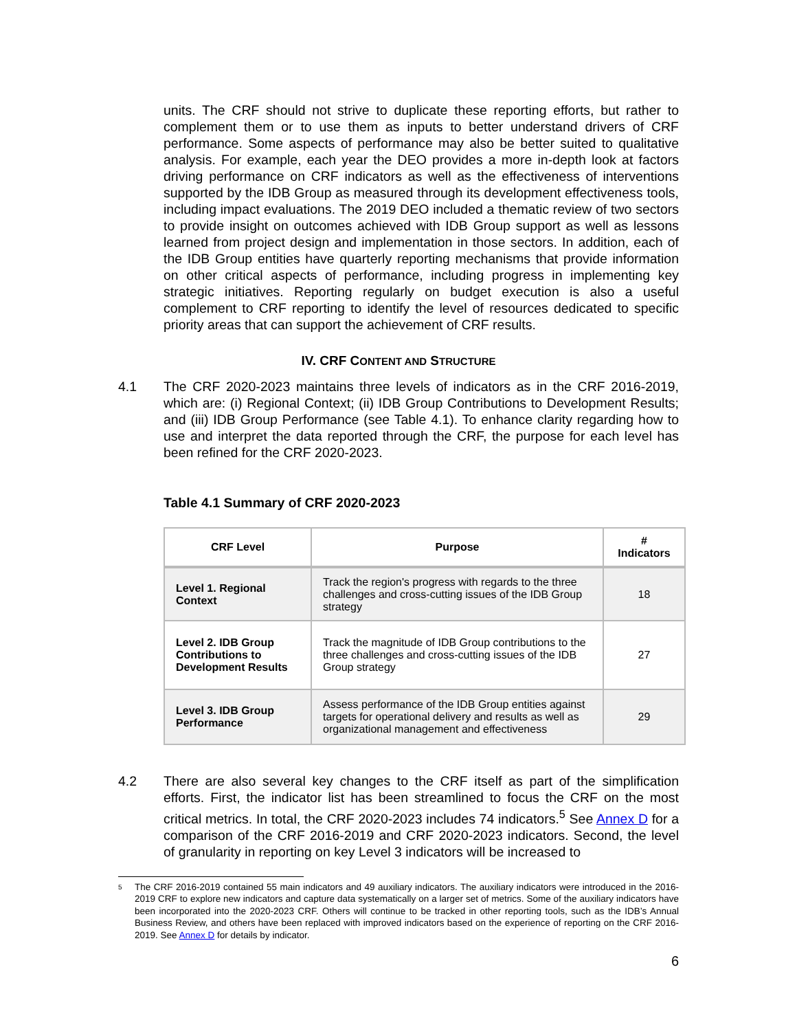units. The CRF should not strive to duplicate these reporting efforts, but rather to complement them or to use them as inputs to better understand drivers of CRF performance. Some aspects of performance may also be better suited to qualitative analysis. For example, each year the DEO provides a more in-depth look at factors driving performance on CRF indicators as well as the effectiveness of interventions supported by the IDB Group as measured through its development effectiveness tools, including impact evaluations. The 2019 DEO included a thematic review of two sectors to provide insight on outcomes achieved with IDB Group support as well as lessons learned from project design and implementation in those sectors. In addition, each of the IDB Group entities have quarterly reporting mechanisms that provide information on other critical aspects of performance, including progress in implementing key strategic initiatives. Reporting regularly on budget execution is also a useful complement to CRF reporting to identify the level of resources dedicated to specific priority areas that can support the achievement of CRF results.
IV. CRF CONTENT AND STRUCTURE
4.1 The CRF 2020-2023 maintains three levels of indicators as in the CRF 2016-2019, which are: (i) Regional Context; (ii) IDB Group Contributions to Development Results; and (iii) IDB Group Performance (see Table 4.1). To enhance clarity regarding how to use and interpret the data reported through the CRF, the purpose for each level has been refined for the CRF 2020-2023.
Table 4.1 Summary of CRF 2020-2023
| CRF Level | Purpose | # Indicators |
| --- | --- | --- |
| Level 1. Regional Context | Track the region's progress with regards to the three challenges and cross-cutting issues of the IDB Group strategy | 18 |
| Level 2. IDB Group Contributions to Development Results | Track the magnitude of IDB Group contributions to the three challenges and cross-cutting issues of the IDB Group strategy | 27 |
| Level 3. IDB Group Performance | Assess performance of the IDB Group entities against targets for operational delivery and results as well as organizational management and effectiveness | 29 |
4.2 There are also several key changes to the CRF itself as part of the simplification efforts. First, the indicator list has been streamlined to focus the CRF on the most critical metrics. In total, the CRF 2020-2023 includes 74 indicators.<sup>5</sup> See Annex D for a comparison of the CRF 2016-2019 and CRF 2020-2023 indicators. Second, the level of granularity in reporting on key Level 3 indicators will be increased to
5
The CRF 2016-2019 contained 55 main indicators and 49 auxiliary indicators. The auxiliary indicators were introduced in the 2016-2019 CRF to explore new indicators and capture data systematically on a larger set of metrics. Some of the auxiliary indicators have been incorporated into the 2020-2023 CRF. Others will continue to be tracked in other reporting tools, such as the IDB’s Annual Business Review, and others have been replaced with improved indicators based on the experience of reporting on the CRF 2016-2019. See Annex D for details by indicator.
6